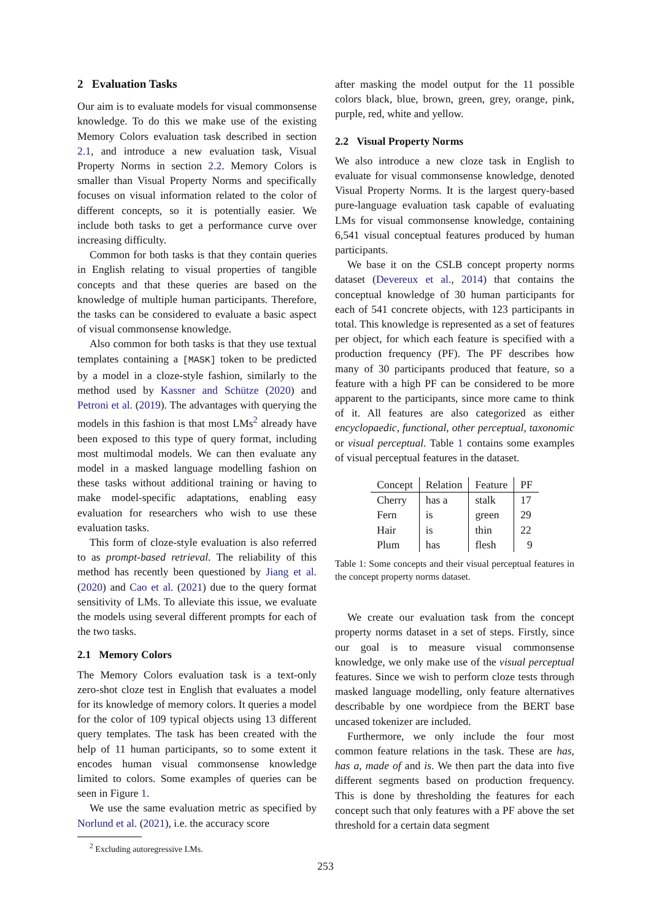2 Evaluation Tasks
Our aim is to evaluate models for visual commonsense knowledge. To do this we make use of the existing Memory Colors evaluation task described in section 2.1, and introduce a new evaluation task, Visual Property Norms in section 2.2. Memory Colors is smaller than Visual Property Norms and specifically focuses on visual information related to the color of different concepts, so it is potentially easier. We include both tasks to get a performance curve over increasing difficulty.
Common for both tasks is that they contain queries in English relating to visual properties of tangible concepts and that these queries are based on the knowledge of multiple human participants. Therefore, the tasks can be considered to evaluate a basic aspect of visual commonsense knowledge.
Also common for both tasks is that they use textual templates containing a [MASK] token to be predicted by a model in a cloze-style fashion, similarly to the method used by Kassner and Schütze (2020) and Petroni et al. (2019). The advantages with querying the models in this fashion is that most LMs<sup>2</sup> already have been exposed to this type of query format, including most multimodal models. We can then evaluate any model in a masked language modelling fashion on these tasks without additional training or having to make model-specific adaptations, enabling easy evaluation for researchers who wish to use these evaluation tasks.
This form of cloze-style evaluation is also referred to as prompt-based retrieval. The reliability of this method has recently been questioned by Jiang et al. (2020) and Cao et al. (2021) due to the query format sensitivity of LMs. To alleviate this issue, we evaluate the models using several different prompts for each of the two tasks.
2.1 Memory Colors
The Memory Colors evaluation task is a text-only zero-shot cloze test in English that evaluates a model for its knowledge of memory colors. It queries a model for the color of 109 typical objects using 13 different query templates. The task has been created with the help of 11 human participants, so to some extent it encodes human visual commonsense knowledge limited to colors. Some examples of queries can be seen in Figure 1.
We use the same evaluation metric as specified by Norlund et al. (2021), i.e. the accuracy score
<sup>2</sup> Excluding autoregressive LMs.
after masking the model output for the 11 possible colors black, blue, brown, green, grey, orange, pink, purple, red, white and yellow.
2.2 Visual Property Norms
We also introduce a new cloze task in English to evaluate for visual commonsense knowledge, denoted Visual Property Norms. It is the largest query-based pure-language evaluation task capable of evaluating LMs for visual commonsense knowledge, containing 6,541 visual conceptual features produced by human participants.
We base it on the CSLB concept property norms dataset (Devereux et al., 2014) that contains the conceptual knowledge of 30 human participants for each of 541 concrete objects, with 123 participants in total. This knowledge is represented as a set of features per object, for which each feature is specified with a production frequency (PF). The PF describes how many of 30 participants produced that feature, so a feature with a high PF can be considered to be more apparent to the participants, since more came to think of it. All features are also categorized as either encyclopaedic, functional, other perceptual, taxonomic or visual perceptual. Table 1 contains some examples of visual perceptual features in the dataset.
| Concept | Relation | Feature | PF |
| --- | --- | --- | --- |
| Cherry | has a | stalk | 17 |
| Fern | is | green | 29 |
| Hair | is | thin | 22 |
| Plum | has | flesh | 9 |
Table 1: Some concepts and their visual perceptual features in the concept property norms dataset.
We create our evaluation task from the concept property norms dataset in a set of steps. Firstly, since our goal is to measure visual commonsense knowledge, we only make use of the visual perceptual features. Since we wish to perform cloze tests through masked language modelling, only feature alternatives describable by one wordpiece from the BERT base uncased tokenizer are included.
Furthermore, we only include the four most common feature relations in the task. These are has, has a, made of and is. We then part the data into five different segments based on production frequency. This is done by thresholding the features for each concept such that only features with a PF above the set threshold for a certain data segment
253